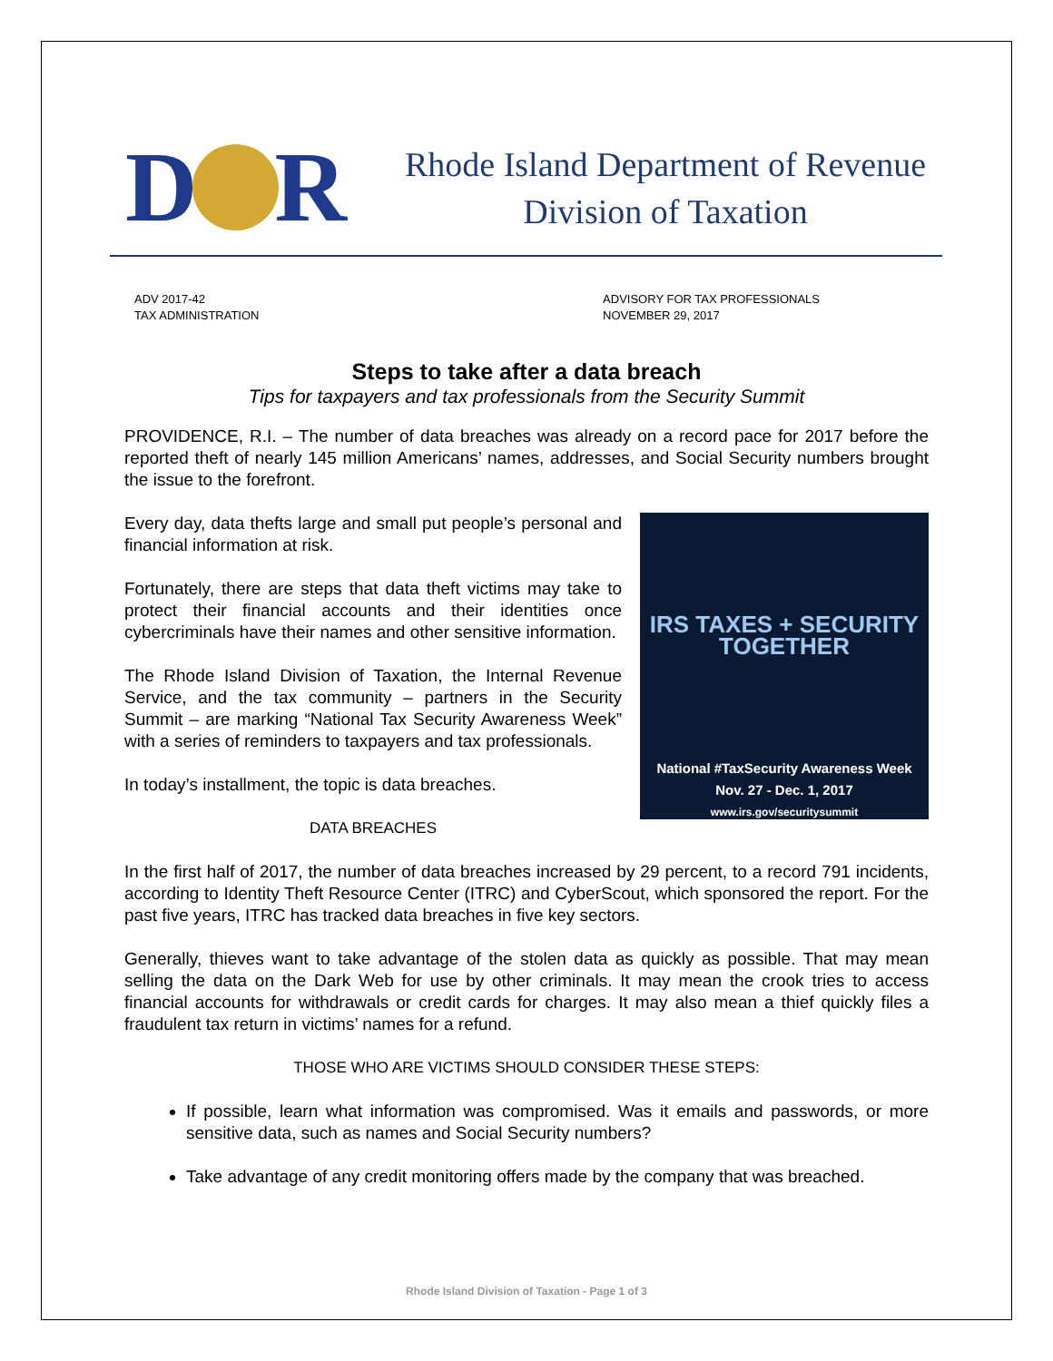D R
Rhode Island Department of Revenue
Division of Taxation
ADV 2017-42
TAX ADMINISTRATION
ADVISORY FOR TAX PROFESSIONALS
NOVEMBER 29, 2017
Steps to take after a data breach
Tips for taxpayers and tax professionals from the Security Summit
PROVIDENCE, R.I. – The number of data breaches was already on a record pace for 2017 before the reported theft of nearly 145 million Americans’ names, addresses, and Social Security numbers brought the issue to the forefront.
IRS TAXES + SECURITY TOGETHER
National #TaxSecurity Awareness Week
Nov. 27 - Dec. 1, 2017
www.irs.gov/securitysummit
Every day, data thefts large and small put people’s personal and financial information at risk.
Fortunately, there are steps that data theft victims may take to protect their financial accounts and their identities once cybercriminals have their names and other sensitive information.
The Rhode Island Division of Taxation, the Internal Revenue Service, and the tax community – partners in the Security Summit – are marking “National Tax Security Awareness Week” with a series of reminders to taxpayers and tax professionals.
In today’s installment, the topic is data breaches.
DATA BREACHES
In the first half of 2017, the number of data breaches increased by 29 percent, to a record 791 incidents, according to Identity Theft Resource Center (ITRC) and CyberScout, which sponsored the report. For the past five years, ITRC has tracked data breaches in five key sectors.
Generally, thieves want to take advantage of the stolen data as quickly as possible. That may mean selling the data on the Dark Web for use by other criminals. It may mean the crook tries to access financial accounts for withdrawals or credit cards for charges. It may also mean a thief quickly files a fraudulent tax return in victims’ names for a refund.
THOSE WHO ARE VICTIMS SHOULD CONSIDER THESE STEPS:
If possible, learn what information was compromised. Was it emails and passwords, or more sensitive data, such as names and Social Security numbers?
Take advantage of any credit monitoring offers made by the company that was breached.
Rhode Island Division of Taxation - Page 1 of 3